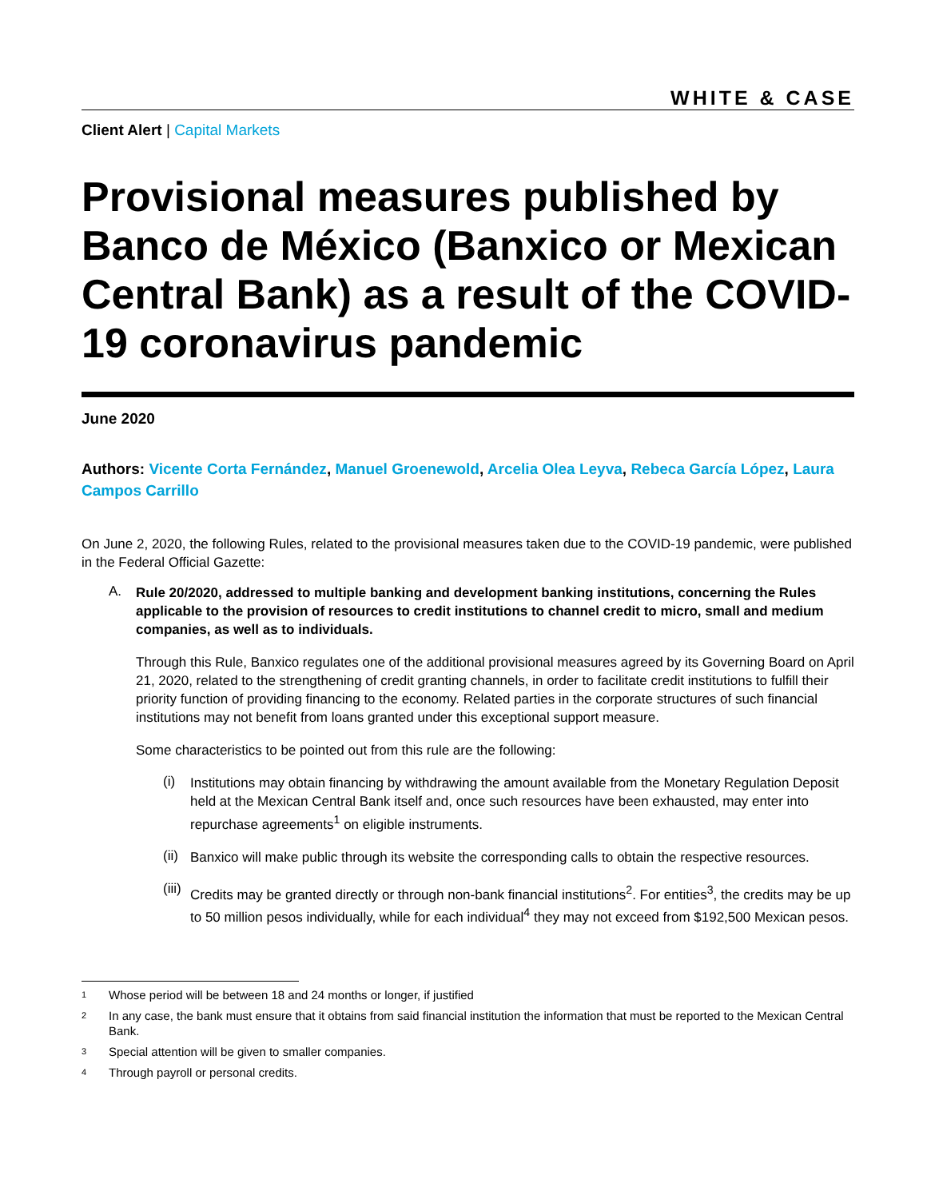WHITE & CASE
Client Alert | Capital Markets
Provisional measures published by Banco de México (Banxico or Mexican Central Bank) as a result of the COVID-19 coronavirus pandemic
June 2020
Authors: Vicente Corta Fernández, Manuel Groenewold, Arcelia Olea Leyva, Rebeca García López, Laura Campos Carrillo
On June 2, 2020, the following Rules, related to the provisional measures taken due to the COVID-19 pandemic, were published in the Federal Official Gazette:
A.
Rule 20/2020, addressed to multiple banking and development banking institutions, concerning the Rules applicable to the provision of resources to credit institutions to channel credit to micro, small and medium companies, as well as to individuals.
Through this Rule, Banxico regulates one of the additional provisional measures agreed by its Governing Board on April 21, 2020, related to the strengthening of credit granting channels, in order to facilitate credit institutions to fulfill their priority function of providing financing to the economy. Related parties in the corporate structures of such financial institutions may not benefit from loans granted under this exceptional support measure.
Some characteristics to be pointed out from this rule are the following:
(i)
Institutions may obtain financing by withdrawing the amount available from the Monetary Regulation Deposit held at the Mexican Central Bank itself and, once such resources have been exhausted, may enter into repurchase agreements<sup>1</sup> on eligible instruments.
(ii)
Banxico will make public through its website the corresponding calls to obtain the respective resources.
(iii)
Credits may be granted directly or through non-bank financial institutions<sup>2</sup>. For entities<sup>3</sup>, the credits may be up to 50 million pesos individually, while for each individual<sup>4</sup> they may not exceed from $192,500 Mexican pesos.
1 Whose period will be between 18 and 24 months or longer, if justified
2 In any case, the bank must ensure that it obtains from said financial institution the information that must be reported to the Mexican Central Bank.
3 Special attention will be given to smaller companies.
4 Through payroll or personal credits.